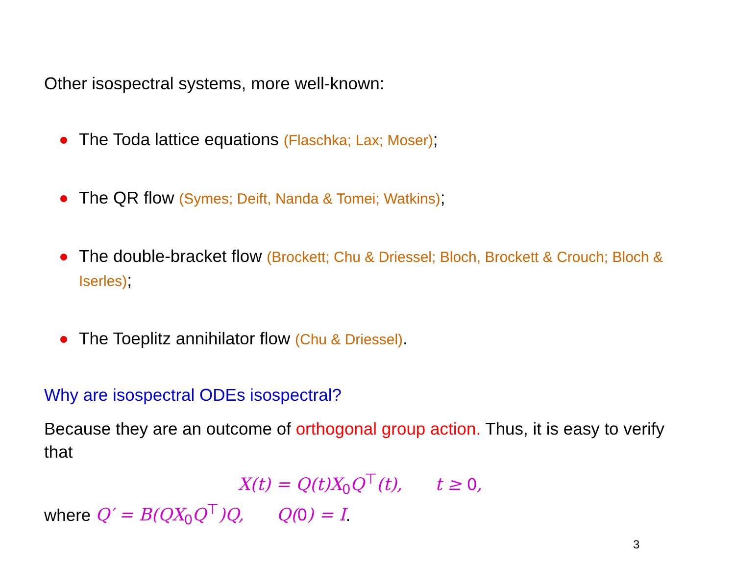Other isospectral systems, more well-known:
The Toda lattice equations (Flaschka; Lax; Moser);
The QR flow (Symes; Deift, Nanda & Tomei; Watkins);
The double-bracket flow (Brockett; Chu & Driessel; Bloch, Brockett & Crouch; Bloch & Iserles);
The Toeplitz annihilator flow (Chu & Driessel).
Why are isospectral ODEs isospectral?
Because they are an outcome of orthogonal group action. Thus, it is easy to verify that
X(t) = Q(t)X<sub>0</sub>Q<sup>⊤</sup>(t), t ≥ 0,
where Q′ = B(QX<sub>0</sub>Q<sup>⊤</sup>)Q, Q(0) = I.
3